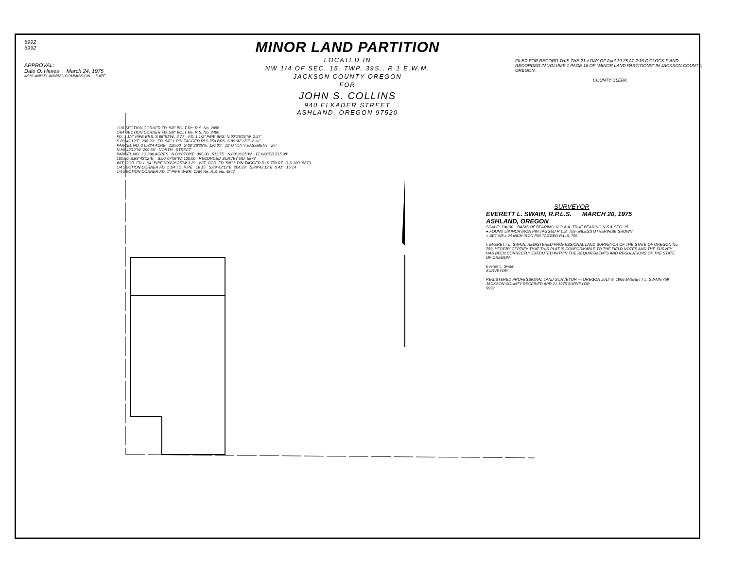5992
5992
APPROVAL:
Dale O. Himes March 24, 1975
ASHLAND PLANNING COMMISSION DATE
MINOR LAND PARTITION
LOCATED IN
NW 1/4 OF SEC. 15, TWP. 39S., R.1 E.W.M.
JACKSON COUNTY OREGON
FOR
JOHN S. COLLINS
940 ELKADER STREET
ASHLAND, OREGON 97520
FILED FOR RECORD THIS THE 21st DAY OF April 19 75 AT 2:16 O'CLOCK P AND RECORDED IN VOLUME 1 PAGE 16 OF "MINOR LAND PARTITIONS" IN JACKSON COUNTY, OREGON.
COUNTY CLERK
1/16 SECTION CORNER FD. 5/8" BOLT Re. R.S. No. 2486
1/64 SECTION CORNER FD. 5/8" BOLT Re. R.S. No. 2486
FD. 1 1/4" PIPE BRS. S.86°51'W., 3.77' FD. 1 1/2" PIPE BRS. N.00°26'25"W. 2.37'
S.89°42'12"E. 298.39' FD. 5/8" I. PIN TAGGED RLS 759 BRS. S.89°42'12"E. 6.61'
PARCEL NO. 2 0.824 ACRE 120.00 S.00°26'25"E. 120.01' 12' UTILITY EASEMENT 25'
N.89°42'12"W. 299.56' NORTH STREET
PARCEL NO. 1 3.296 ACRES N.00°07'08"E. 395.00 511.75' N.00°26'25"W. ELKADER 515.08'
100.00' S.89°42'12"E. S.00°07'08"W. 120.00 RECORDED SURVEY NO. 5873
WIT. COR. FD 1 1/4" PIPE N00°26'25"W 3.29 WIT. COR. FD. 5/8" I. PIN TAGGED RLS 759 RE. R.S. NO. 5873
1/4 SECTION CORNER FD. 1 1/4 I.D. PIPE 16 15 S.89°42'12"E. 204.59' S.89°42'12"E. 0.41' 15 14
1/4 SECTION CORNER FD. 1" PIPE W/BR. CAP. Re. R.S. No. 4847
SURVEYOR
EVERETT L. SWAIN, R.P.L.S. MARCH 20, 1975
ASHLAND, OREGON
SCALE: 1"=100' BASIS OF BEARING: N.O.A.A. TRUE BEARING N-S ℄ SEC. 15
● FOUND 5/8 INCH IRON PIN TAGGED R.L.S. 759 UNLESS OTHERWISE SHOWN
○ SET 5/8 x 24 INCH IRON PIN TAGGED R.L.S. 759
I, EVERETT L. SWAIN, REGISTERED PROFESSIONAL LAND SURVEYOR OF THE STATE OF OREGON No. 759, HEREBY CERTIFY THAT THIS PLAT IS CONFORMABLE TO THE FIELD NOTES AND THE SURVEY HAS BEEN CORRECTLY EXECUTED WITHIN THE REQUIREMENTS AND REGULATIONS OF THE STATE OF OREGON.
Everett L. Swain
SURVEYOR
REGISTERED PROFESSIONAL LAND SURVEYOR — OREGON JULY 8, 1966 EVERETT L. SWAIN 759
JACKSON COUNTY RECEIVED APR 21 1975 SURVEYOR
5992